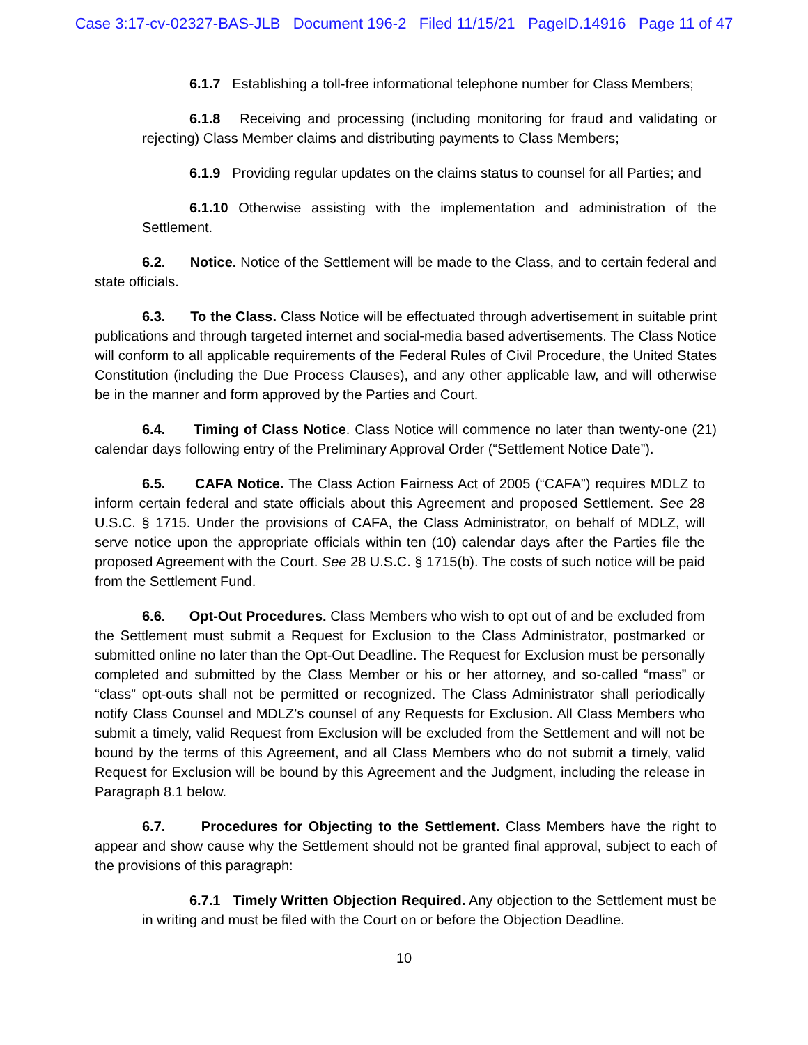Case 3:17-cv-02327-BAS-JLB Document 196-2 Filed 11/15/21 PageID.14916 Page 11 of 47
6.1.7 Establishing a toll-free informational telephone number for Class Members;
6.1.8 Receiving and processing (including monitoring for fraud and validating or rejecting) Class Member claims and distributing payments to Class Members;
6.1.9 Providing regular updates on the claims status to counsel for all Parties; and
6.1.10 Otherwise assisting with the implementation and administration of the Settlement.
6.2. Notice. Notice of the Settlement will be made to the Class, and to certain federal and state officials.
6.3. To the Class. Class Notice will be effectuated through advertisement in suitable print publications and through targeted internet and social-media based advertisements. The Class Notice will conform to all applicable requirements of the Federal Rules of Civil Procedure, the United States Constitution (including the Due Process Clauses), and any other applicable law, and will otherwise be in the manner and form approved by the Parties and Court.
6.4. Timing of Class Notice. Class Notice will commence no later than twenty-one (21) calendar days following entry of the Preliminary Approval Order (“Settlement Notice Date”).
6.5. CAFA Notice. The Class Action Fairness Act of 2005 (“CAFA”) requires MDLZ to inform certain federal and state officials about this Agreement and proposed Settlement. See 28 U.S.C. § 1715. Under the provisions of CAFA, the Class Administrator, on behalf of MDLZ, will serve notice upon the appropriate officials within ten (10) calendar days after the Parties file the proposed Agreement with the Court. See 28 U.S.C. § 1715(b). The costs of such notice will be paid from the Settlement Fund.
6.6. Opt-Out Procedures. Class Members who wish to opt out of and be excluded from the Settlement must submit a Request for Exclusion to the Class Administrator, postmarked or submitted online no later than the Opt-Out Deadline. The Request for Exclusion must be personally completed and submitted by the Class Member or his or her attorney, and so-called “mass” or “class” opt-outs shall not be permitted or recognized. The Class Administrator shall periodically notify Class Counsel and MDLZ’s counsel of any Requests for Exclusion. All Class Members who submit a timely, valid Request from Exclusion will be excluded from the Settlement and will not be bound by the terms of this Agreement, and all Class Members who do not submit a timely, valid Request for Exclusion will be bound by this Agreement and the Judgment, including the release in Paragraph 8.1 below.
6.7. Procedures for Objecting to the Settlement. Class Members have the right to appear and show cause why the Settlement should not be granted final approval, subject to each of the provisions of this paragraph:
6.7.1 Timely Written Objection Required. Any objection to the Settlement must be in writing and must be filed with the Court on or before the Objection Deadline.
10